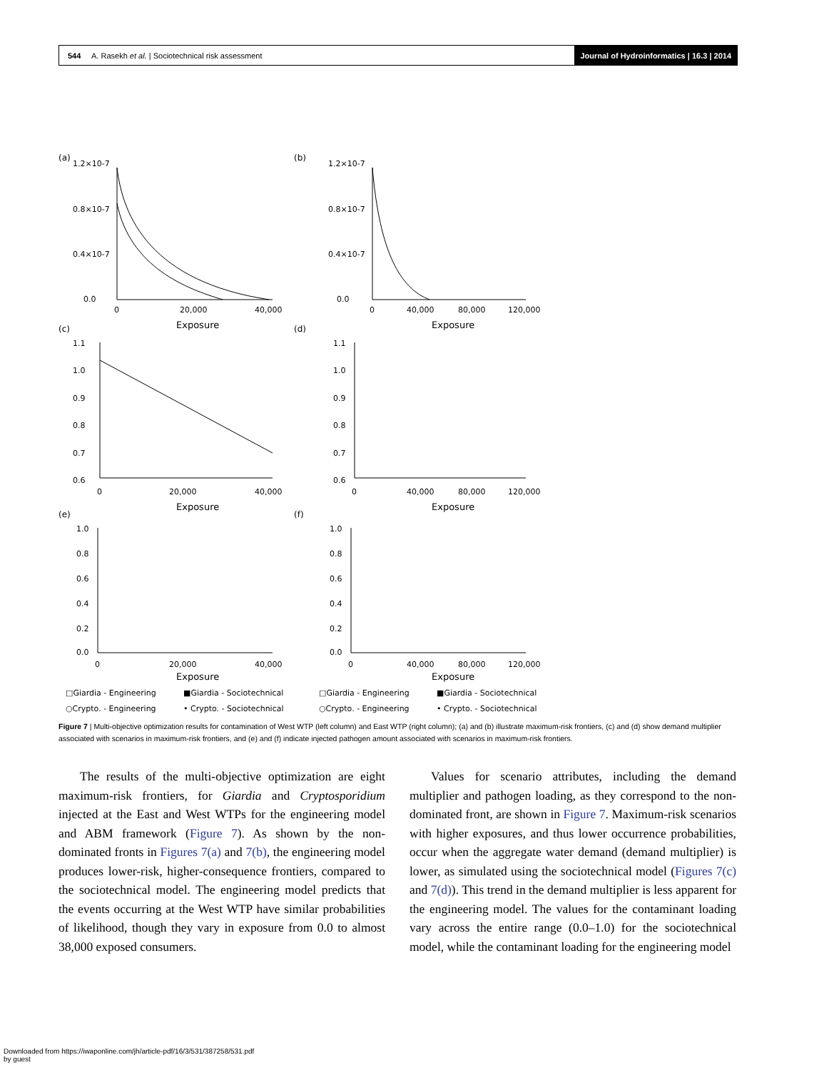544 A. Rasekh et al. | Sociotechnical risk assessment
Journal of Hydroinformatics | 16.3 | 2014
(a)
(b)
(c)
(d)
(e)
(f)
1.2×10-7
0.8×10-7
0.4×10-7
0.0
1.2×10-7
0.8×10-7
0.4×10-7
0.0
0
20,000
40,000
0
40,000
80,000
120,000
Exposure
Exposure
1.1
1.0
0.9
0.8
0.7
0.6
1.1
1.0
0.9
0.8
0.7
0.6
0
20,000
40,000
0
40,000
80,000
120,000
Exposure
Exposure
1.0
0.8
0.6
0.4
0.2
0.0
1.0
0.8
0.6
0.4
0.2
0.0
0
20,000
40,000
0
40,000
80,000
120,000
Exposure
Exposure
□Giardia - Engineering
■Giardia - Sociotechnical
○Crypto. - Engineering
• Crypto. - Sociotechnical
□Giardia - Engineering
■Giardia - Sociotechnical
○Crypto. - Engineering
• Crypto. - Sociotechnical
Figure 7 | Multi-objective optimization results for contamination of West WTP (left column) and East WTP (right column); (a) and (b) illustrate maximum-risk frontiers, (c) and (d) show demand multiplier associated with scenarios in maximum-risk frontiers, and (e) and (f) indicate injected pathogen amount associated with scenarios in maximum-risk frontiers.
The results of the multi-objective optimization are eight maximum-risk frontiers, for Giardia and Cryptosporidium injected at the East and West WTPs for the engineering model and ABM framework (Figure 7). As shown by the non-dominated fronts in Figures 7(a) and 7(b), the engineering model produces lower-risk, higher-consequence frontiers, compared to the sociotechnical model. The engineering model predicts that the events occurring at the West WTP have similar probabilities of likelihood, though they vary in exposure from 0.0 to almost 38,000 exposed consumers.
Values for scenario attributes, including the demand multiplier and pathogen loading, as they correspond to the non-dominated front, are shown in Figure 7. Maximum-risk scenarios with higher exposures, and thus lower occurrence probabilities, occur when the aggregate water demand (demand multiplier) is lower, as simulated using the sociotechnical model (Figures 7(c) and 7(d)). This trend in the demand multiplier is less apparent for the engineering model. The values for the contaminant loading vary across the entire range (0.0–1.0) for the sociotechnical model, while the contaminant loading for the engineering model
Downloaded from https://iwaponline.com/jh/article-pdf/16/3/531/387258/531.pdf
by guest